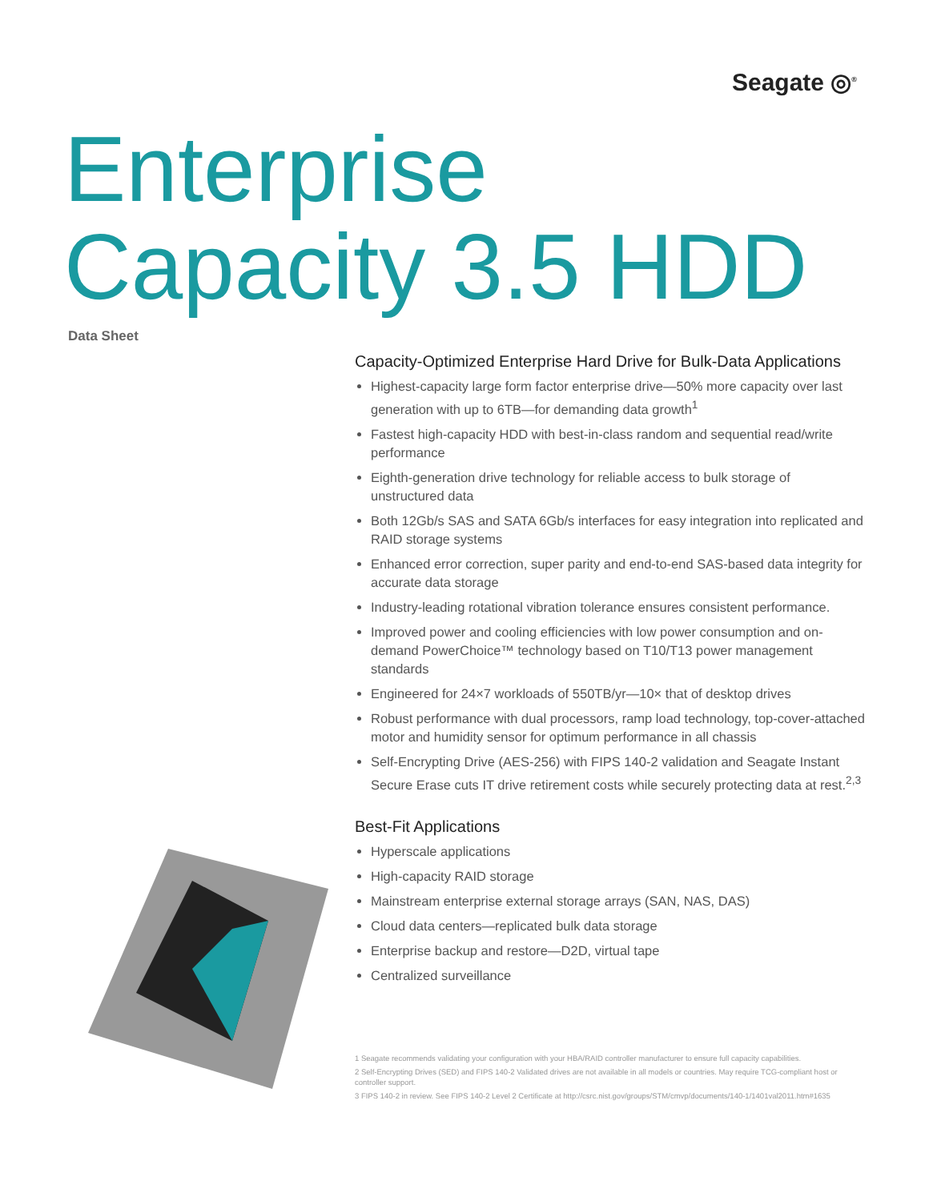Seagate ◎<sup>®</sup>
Enterprise
Capacity 3.5 HDD
Data Sheet
Capacity-Optimized Enterprise Hard Drive for Bulk-Data Applications
Highest-capacity large form factor enterprise drive—50% more capacity over last generation with up to 6TB—for demanding data growth<sup>1</sup>
Fastest high-capacity HDD with best-in-class random and sequential read/write performance
Eighth-generation drive technology for reliable access to bulk storage of unstructured data
Both 12Gb/s SAS and SATA 6Gb/s interfaces for easy integration into replicated and RAID storage systems
Enhanced error correction, super parity and end-to-end SAS-based data integrity for accurate data storage
Industry-leading rotational vibration tolerance ensures consistent performance.
Improved power and cooling efficiencies with low power consumption and on-demand PowerChoice™ technology based on T10/T13 power management standards
Engineered for 24×7 workloads of 550TB/yr—10× that of desktop drives
Robust performance with dual processors, ramp load technology, top-cover-attached motor and humidity sensor for optimum performance in all chassis
Self-Encrypting Drive (AES-256) with FIPS 140-2 validation and Seagate Instant Secure Erase cuts IT drive retirement costs while securely protecting data at rest.<sup>2,3</sup>
Best-Fit Applications
Hyperscale applications
High-capacity RAID storage
Mainstream enterprise external storage arrays (SAN, NAS, DAS)
Cloud data centers—replicated bulk data storage
Enterprise backup and restore—D2D, virtual tape
Centralized surveillance
1 Seagate recommends validating your configuration with your HBA/RAID controller manufacturer to ensure full capacity capabilities.
2 Self-Encrypting Drives (SED) and FIPS 140-2 Validated drives are not available in all models or countries. May require TCG-compliant host or controller support.
3 FIPS 140-2 in review. See FIPS 140-2 Level 2 Certificate at http://csrc.nist.gov/groups/STM/cmvp/documents/140-1/1401val2011.htm#1635